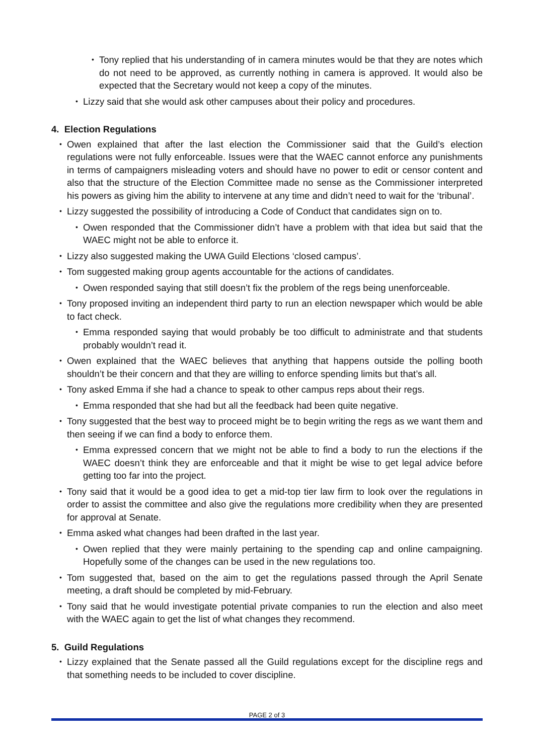• Tony replied that his understanding of in camera minutes would be that they are notes which do not need to be approved, as currently nothing in camera is approved. It would also be expected that the Secretary would not keep a copy of the minutes.
• Lizzy said that she would ask other campuses about their policy and procedures.
4. Election Regulations
• Owen explained that after the last election the Commissioner said that the Guild’s election regulations were not fully enforceable. Issues were that the WAEC cannot enforce any punishments in terms of campaigners misleading voters and should have no power to edit or censor content and also that the structure of the Election Committee made no sense as the Commissioner interpreted his powers as giving him the ability to intervene at any time and didn’t need to wait for the ‘tribunal’.
• Lizzy suggested the possibility of introducing a Code of Conduct that candidates sign on to.
• Owen responded that the Commissioner didn’t have a problem with that idea but said that the WAEC might not be able to enforce it.
• Lizzy also suggested making the UWA Guild Elections ‘closed campus’.
• Tom suggested making group agents accountable for the actions of candidates.
• Owen responded saying that still doesn’t fix the problem of the regs being unenforceable.
• Tony proposed inviting an independent third party to run an election newspaper which would be able to fact check.
• Emma responded saying that would probably be too difficult to administrate and that students probably wouldn’t read it.
• Owen explained that the WAEC believes that anything that happens outside the polling booth shouldn’t be their concern and that they are willing to enforce spending limits but that’s all.
• Tony asked Emma if she had a chance to speak to other campus reps about their regs.
• Emma responded that she had but all the feedback had been quite negative.
• Tony suggested that the best way to proceed might be to begin writing the regs as we want them and then seeing if we can find a body to enforce them.
• Emma expressed concern that we might not be able to find a body to run the elections if the WAEC doesn’t think they are enforceable and that it might be wise to get legal advice before getting too far into the project.
• Tony said that it would be a good idea to get a mid-top tier law firm to look over the regulations in order to assist the committee and also give the regulations more credibility when they are presented for approval at Senate.
• Emma asked what changes had been drafted in the last year.
• Owen replied that they were mainly pertaining to the spending cap and online campaigning. Hopefully some of the changes can be used in the new regulations too.
• Tom suggested that, based on the aim to get the regulations passed through the April Senate meeting, a draft should be completed by mid-February.
• Tony said that he would investigate potential private companies to run the election and also meet with the WAEC again to get the list of what changes they recommend.
5. Guild Regulations
• Lizzy explained that the Senate passed all the Guild regulations except for the discipline regs and that something needs to be included to cover discipline.
PAGE 2 of 3